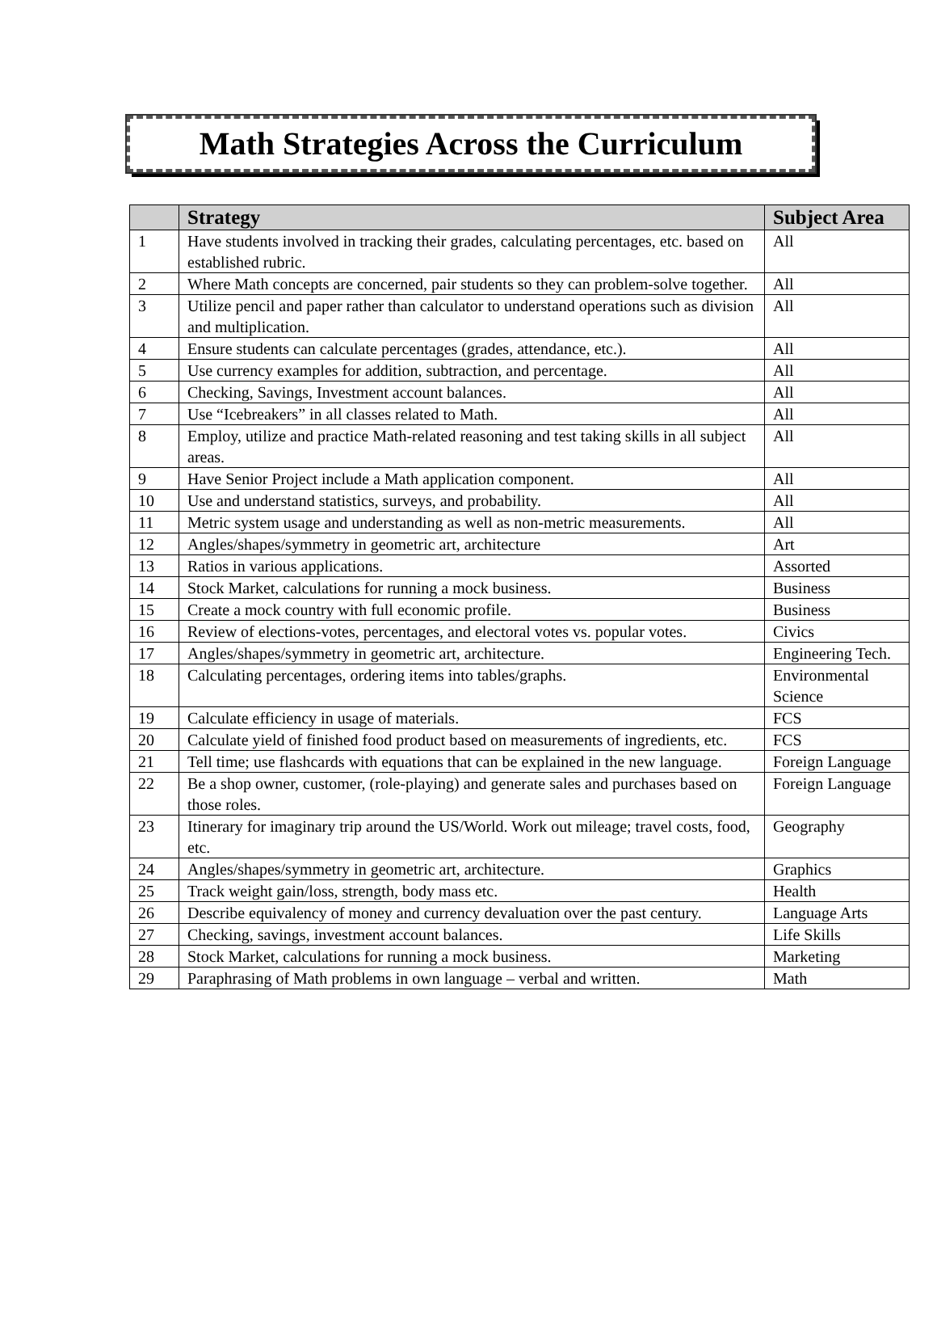Math Strategies Across the Curriculum
| | Strategy | Subject Area |
| --- | --- | --- |
| 1 | Have students involved in tracking their grades, calculating percentages, etc. based on established rubric. | All |
| 2 | Where Math concepts are concerned, pair students so they can problem-solve together. | All |
| 3 | Utilize pencil and paper rather than calculator to understand operations such as division and multiplication. | All |
| 4 | Ensure students can calculate percentages (grades, attendance, etc.). | All |
| 5 | Use currency examples for addition, subtraction, and percentage. | All |
| 6 | Checking, Savings, Investment account balances. | All |
| 7 | Use “Icebreakers” in all classes related to Math. | All |
| 8 | Employ, utilize and practice Math-related reasoning and test taking skills in all subject areas. | All |
| 9 | Have Senior Project include a Math application component. | All |
| 10 | Use and understand statistics, surveys, and probability. | All |
| 11 | Metric system usage and understanding as well as non-metric measurements. | All |
| 12 | Angles/shapes/symmetry in geometric art, architecture | Art |
| 13 | Ratios in various applications. | Assorted |
| 14 | Stock Market, calculations for running a mock business. | Business |
| 15 | Create a mock country with full economic profile. | Business |
| 16 | Review of elections-votes, percentages, and electoral votes vs. popular votes. | Civics |
| 17 | Angles/shapes/symmetry in geometric art, architecture. | Engineering Tech. |
| 18 | Calculating percentages, ordering items into tables/graphs. | Environmental Science |
| 19 | Calculate efficiency in usage of materials. | FCS |
| 20 | Calculate yield of finished food product based on measurements of ingredients, etc. | FCS |
| 21 | Tell time; use flashcards with equations that can be explained in the new language. | Foreign Language |
| 22 | Be a shop owner, customer, (role-playing) and generate sales and purchases based on those roles. | Foreign Language |
| 23 | Itinerary for imaginary trip around the US/World. Work out mileage; travel costs, food, etc. | Geography |
| 24 | Angles/shapes/symmetry in geometric art, architecture. | Graphics |
| 25 | Track weight gain/loss, strength, body mass etc. | Health |
| 26 | Describe equivalency of money and currency devaluation over the past century. | Language Arts |
| 27 | Checking, savings, investment account balances. | Life Skills |
| 28 | Stock Market, calculations for running a mock business. | Marketing |
| 29 | Paraphrasing of Math problems in own language – verbal and written. | Math |